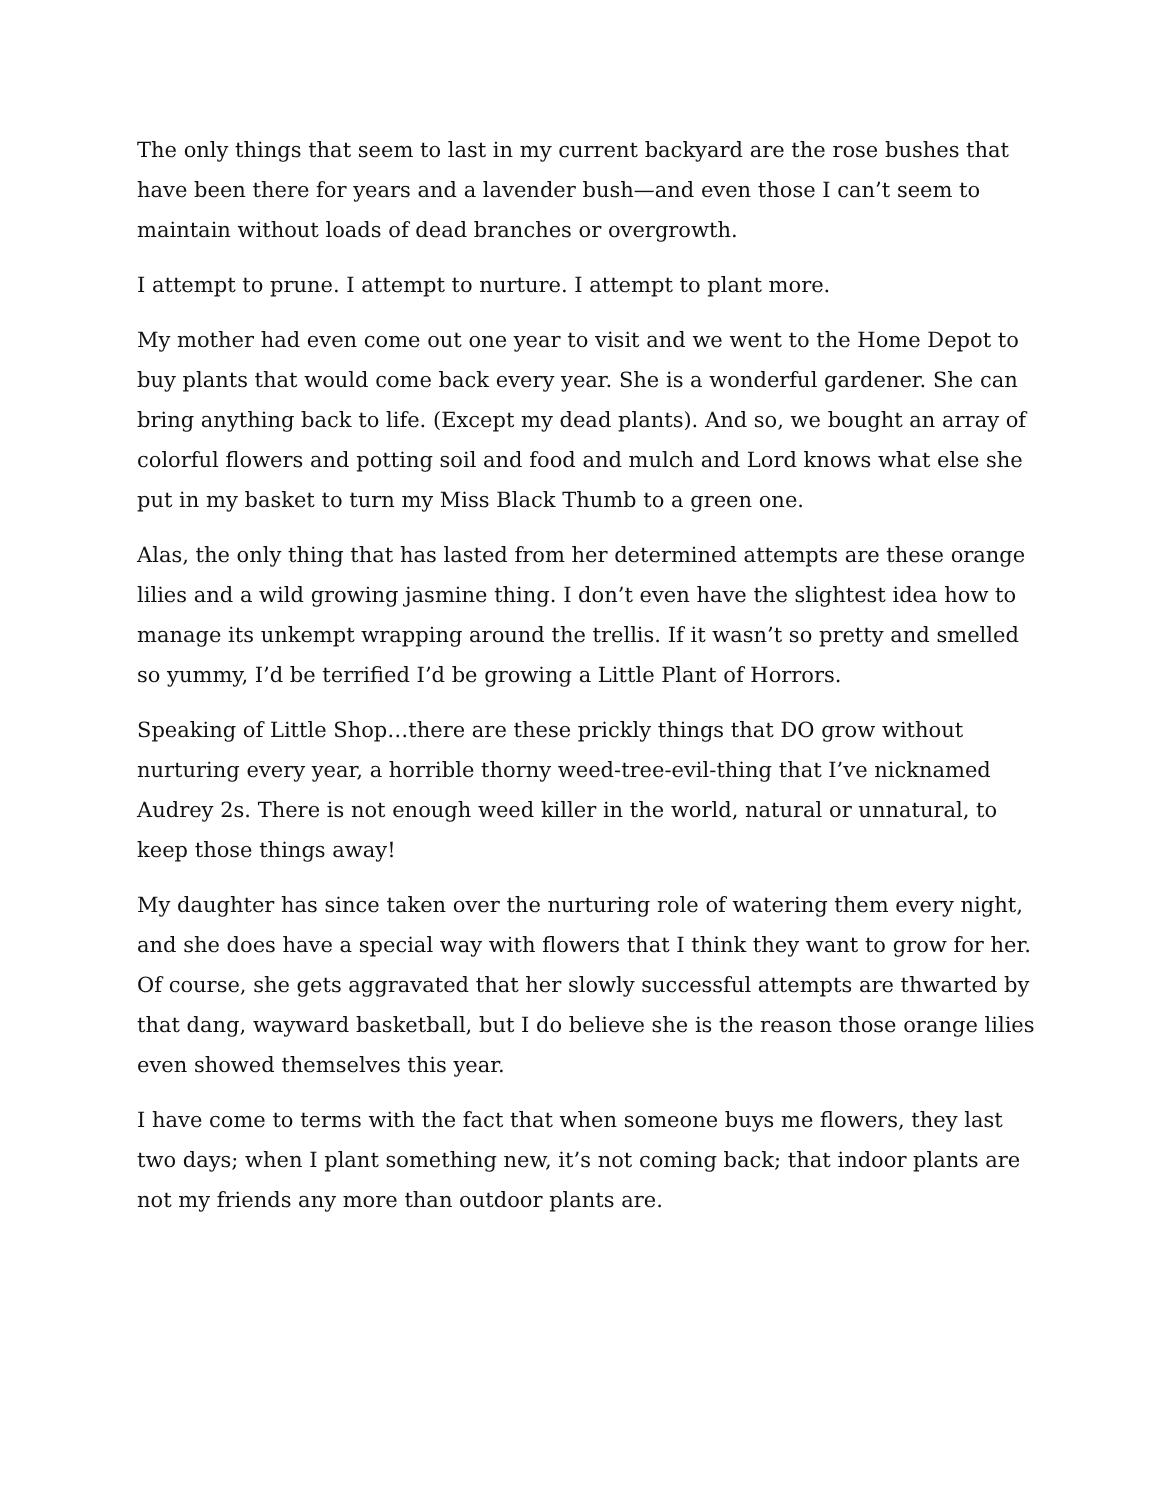The only things that seem to last in my current backyard are the rose bushes that have been there for years and a lavender bush—and even those I can’t seem to maintain without loads of dead branches or overgrowth.
I attempt to prune. I attempt to nurture. I attempt to plant more.
My mother had even come out one year to visit and we went to the Home Depot to buy plants that would come back every year. She is a wonderful gardener. She can bring anything back to life. (Except my dead plants). And so, we bought an array of colorful flowers and potting soil and food and mulch and Lord knows what else she put in my basket to turn my Miss Black Thumb to a green one.
Alas, the only thing that has lasted from her determined attempts are these orange lilies and a wild growing jasmine thing. I don’t even have the slightest idea how to manage its unkempt wrapping around the trellis. If it wasn’t so pretty and smelled so yummy, I’d be terrified I’d be growing a Little Plant of Horrors.
Speaking of Little Shop…there are these prickly things that DO grow without nurturing every year, a horrible thorny weed-tree-evil-thing that I’ve nicknamed Audrey 2s. There is not enough weed killer in the world, natural or unnatural, to keep those things away!
My daughter has since taken over the nurturing role of watering them every night, and she does have a special way with flowers that I think they want to grow for her. Of course, she gets aggravated that her slowly successful attempts are thwarted by that dang, wayward basketball, but I do believe she is the reason those orange lilies even showed themselves this year.
I have come to terms with the fact that when someone buys me flowers, they last two days; when I plant something new, it’s not coming back; that indoor plants are not my friends any more than outdoor plants are.